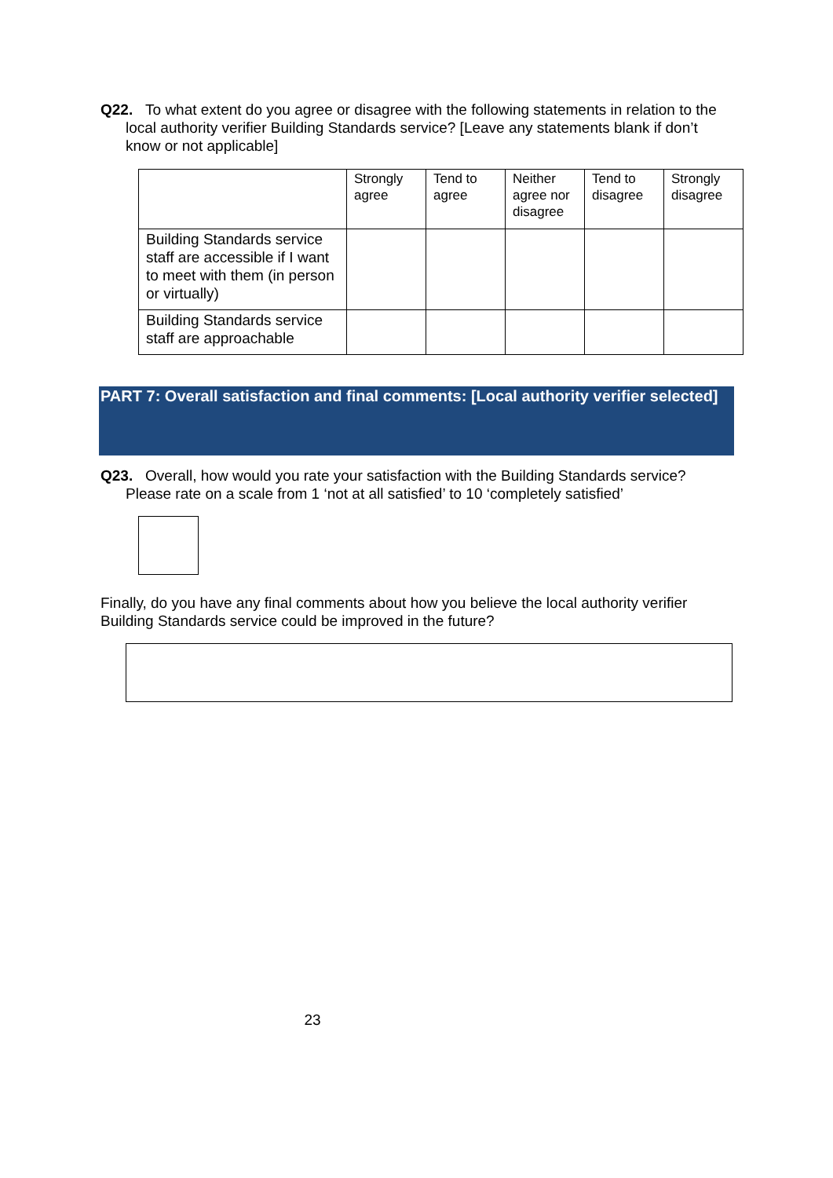Q22. To what extent do you agree or disagree with the following statements in relation to the local authority verifier Building Standards service? [Leave any statements blank if don’t know or not applicable]
| | Strongly agree | Tend to agree | Neither agree nor disagree | Tend to disagree | Strongly disagree |
| --- | --- | --- | --- | --- | --- |
| Building Standards service staff are accessible if I want to meet with them (in person or virtually) | | | | | |
| Building Standards service staff are approachable | | | | | |
PART 7: Overall satisfaction and final comments: [Local authority verifier selected]
Q23. Overall, how would you rate your satisfaction with the Building Standards service? Please rate on a scale from 1 ‘not at all satisfied’ to 10 ‘completely satisfied’
Finally, do you have any final comments about how you believe the local authority verifier Building Standards service could be improved in the future?
23